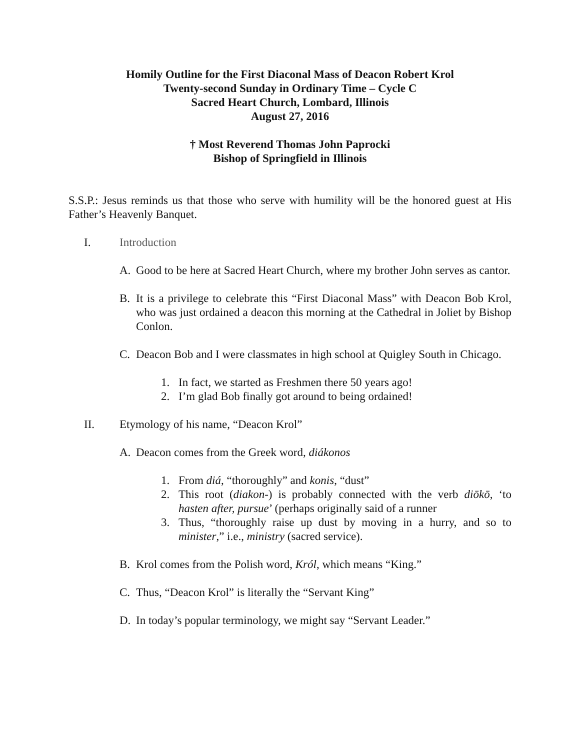Homily Outline for the First Diaconal Mass of Deacon Robert Krol
Twenty-second Sunday in Ordinary Time – Cycle C
Sacred Heart Church, Lombard, Illinois
August 27, 2016
† Most Reverend Thomas John Paprocki
Bishop of Springfield in Illinois
S.S.P.: Jesus reminds us that those who serve with humility will be the honored guest at His Father’s Heavenly Banquet.
I. Introduction
A. Good to be here at Sacred Heart Church, where my brother John serves as cantor.
B. It is a privilege to celebrate this “First Diaconal Mass” with Deacon Bob Krol, who was just ordained a deacon this morning at the Cathedral in Joliet by Bishop Conlon.
C. Deacon Bob and I were classmates in high school at Quigley South in Chicago.
1. In fact, we started as Freshmen there 50 years ago!
2. I’m glad Bob finally got around to being ordained!
II. Etymology of his name, “Deacon Krol”
A. Deacon comes from the Greek word, diákonos
1. From diá, “thoroughly” and konis, “dust”
2. This root (diakon-) is probably connected with the verb diōkō, ‘to hasten after, pursue’ (perhaps originally said of a runner
3. Thus, “thoroughly raise up dust by moving in a hurry, and so to minister,” i.e., ministry (sacred service).
B. Krol comes from the Polish word, Król, which means “King.”
C. Thus, “Deacon Krol” is literally the “Servant King”
D. In today’s popular terminology, we might say “Servant Leader.”